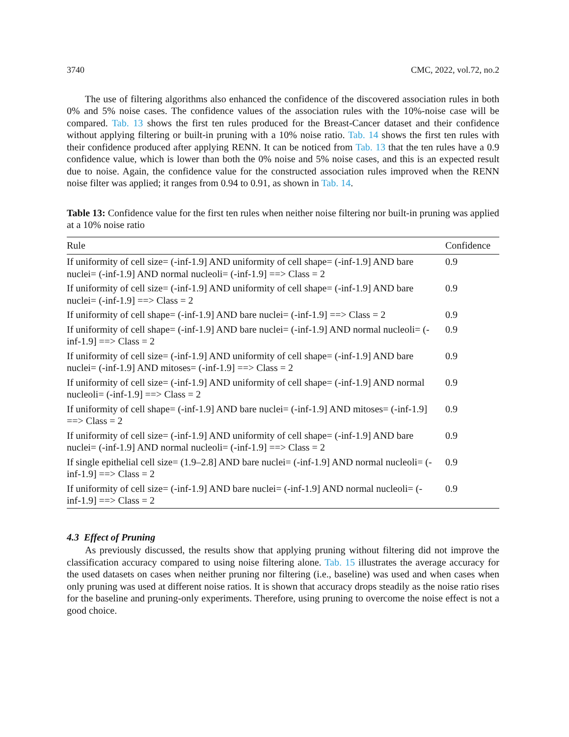3740 CMC, 2022, vol.72, no.2
The use of filtering algorithms also enhanced the confidence of the discovered association rules in both 0% and 5% noise cases. The confidence values of the association rules with the 10%-noise case will be compared. Tab. 13 shows the first ten rules produced for the Breast-Cancer dataset and their confidence without applying filtering or built-in pruning with a 10% noise ratio. Tab. 14 shows the first ten rules with their confidence produced after applying RENN. It can be noticed from Tab. 13 that the ten rules have a 0.9 confidence value, which is lower than both the 0% noise and 5% noise cases, and this is an expected result due to noise. Again, the confidence value for the constructed association rules improved when the RENN noise filter was applied; it ranges from 0.94 to 0.91, as shown in Tab. 14.
Table 13: Confidence value for the first ten rules when neither noise filtering nor built-in pruning was applied at a 10% noise ratio
| Rule | Confidence |
| --- | --- |
| If uniformity of cell size= (-inf-1.9] AND uniformity of cell shape= (-inf-1.9] AND bare nuclei= (-inf-1.9] AND normal nucleoli= (-inf-1.9] ==> Class = 2 | 0.9 |
| If uniformity of cell size= (-inf-1.9] AND uniformity of cell shape= (-inf-1.9] AND bare nuclei= (-inf-1.9] ==> Class = 2 | 0.9 |
| If uniformity of cell shape= (-inf-1.9] AND bare nuclei= (-inf-1.9] ==> Class = 2 | 0.9 |
| If uniformity of cell shape= (-inf-1.9] AND bare nuclei= (-inf-1.9] AND normal nucleoli= (-inf-1.9] ==> Class = 2 | 0.9 |
| If uniformity of cell size= (-inf-1.9] AND uniformity of cell shape= (-inf-1.9] AND bare nuclei= (-inf-1.9] AND mitoses= (-inf-1.9] ==> Class = 2 | 0.9 |
| If uniformity of cell size= (-inf-1.9] AND uniformity of cell shape= (-inf-1.9] AND normal nucleoli= (-inf-1.9] ==> Class = 2 | 0.9 |
| If uniformity of cell shape= (-inf-1.9] AND bare nuclei= (-inf-1.9] AND mitoses= (-inf-1.9] ==> Class = 2 | 0.9 |
| If uniformity of cell size= (-inf-1.9] AND uniformity of cell shape= (-inf-1.9] AND bare nuclei= (-inf-1.9] AND normal nucleoli= (-inf-1.9] ==> Class = 2 | 0.9 |
| If single epithelial cell size= (1.9–2.8] AND bare nuclei= (-inf-1.9] AND normal nucleoli= (-inf-1.9] ==> Class = 2 | 0.9 |
| If uniformity of cell size= (-inf-1.9] AND bare nuclei= (-inf-1.9] AND normal nucleoli= (-inf-1.9] ==> Class = 2 | 0.9 |
4.3 Effect of Pruning
As previously discussed, the results show that applying pruning without filtering did not improve the classification accuracy compared to using noise filtering alone. Tab. 15 illustrates the average accuracy for the used datasets on cases when neither pruning nor filtering (i.e., baseline) was used and when cases when only pruning was used at different noise ratios. It is shown that accuracy drops steadily as the noise ratio rises for the baseline and pruning-only experiments. Therefore, using pruning to overcome the noise effect is not a good choice.